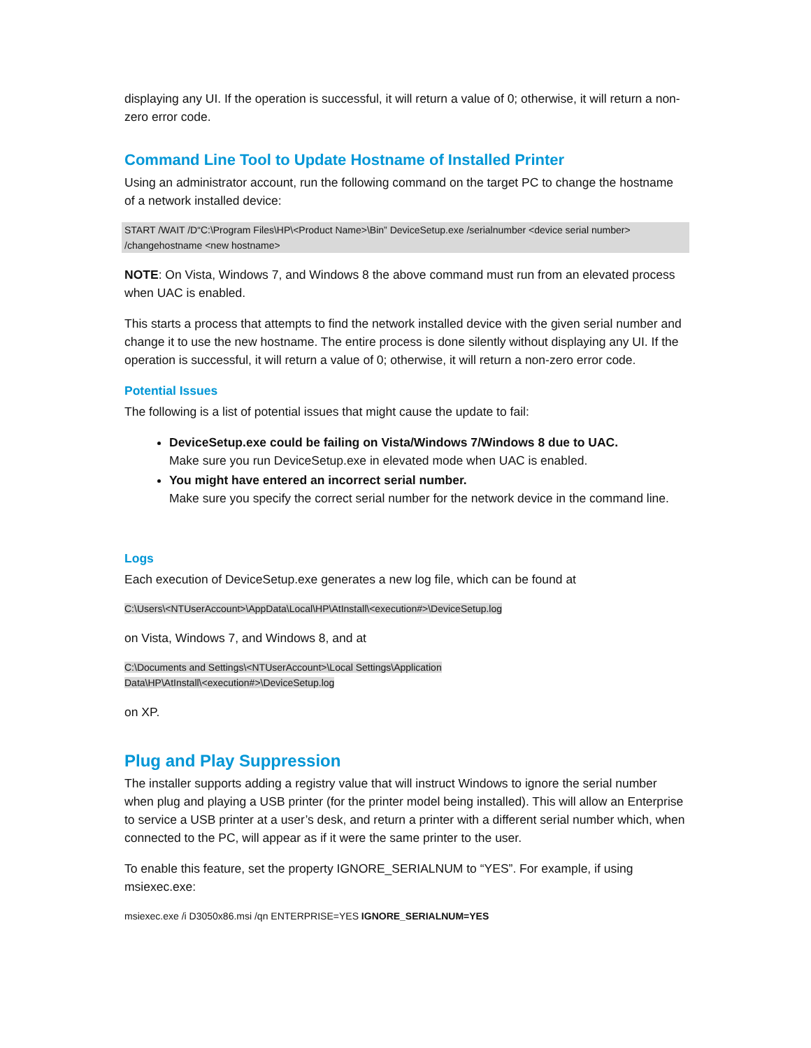displaying any UI. If the operation is successful, it will return a value of 0; otherwise, it will return a non-zero error code.
Command Line Tool to Update Hostname of Installed Printer
Using an administrator account, run the following command on the target PC to change the hostname of a network installed device:
START /WAIT /D“C:\Program Files\HP\<Product Name>\Bin” DeviceSetup.exe /serialnumber <device serial number> /changehostname <new hostname>
NOTE: On Vista, Windows 7, and Windows 8 the above command must run from an elevated process when UAC is enabled.
This starts a process that attempts to find the network installed device with the given serial number and change it to use the new hostname. The entire process is done silently without displaying any UI. If the operation is successful, it will return a value of 0; otherwise, it will return a non-zero error code.
Potential Issues
The following is a list of potential issues that might cause the update to fail:
DeviceSetup.exe could be failing on Vista/Windows 7/Windows 8 due to UAC.
Make sure you run DeviceSetup.exe in elevated mode when UAC is enabled.
You might have entered an incorrect serial number.
Make sure you specify the correct serial number for the network device in the command line.
Logs
Each execution of DeviceSetup.exe generates a new log file, which can be found at
C:\Users\<NTUserAccount>\AppData\Local\HP\AtInstall\<execution#>\DeviceSetup.log
on Vista, Windows 7, and Windows 8, and at
C:\Documents and Settings\<NTUserAccount>\Local Settings\Application
Data\HP\AtInstall\<execution#>\DeviceSetup.log
on XP.
Plug and Play Suppression
The installer supports adding a registry value that will instruct Windows to ignore the serial number when plug and playing a USB printer (for the printer model being installed). This will allow an Enterprise to service a USB printer at a user’s desk, and return a printer with a different serial number which, when connected to the PC, will appear as if it were the same printer to the user.
To enable this feature, set the property IGNORE_SERIALNUM to “YES”. For example, if using msiexec.exe:
msiexec.exe /i D3050x86.msi /qn ENTERPRISE=YES IGNORE_SERIALNUM=YES